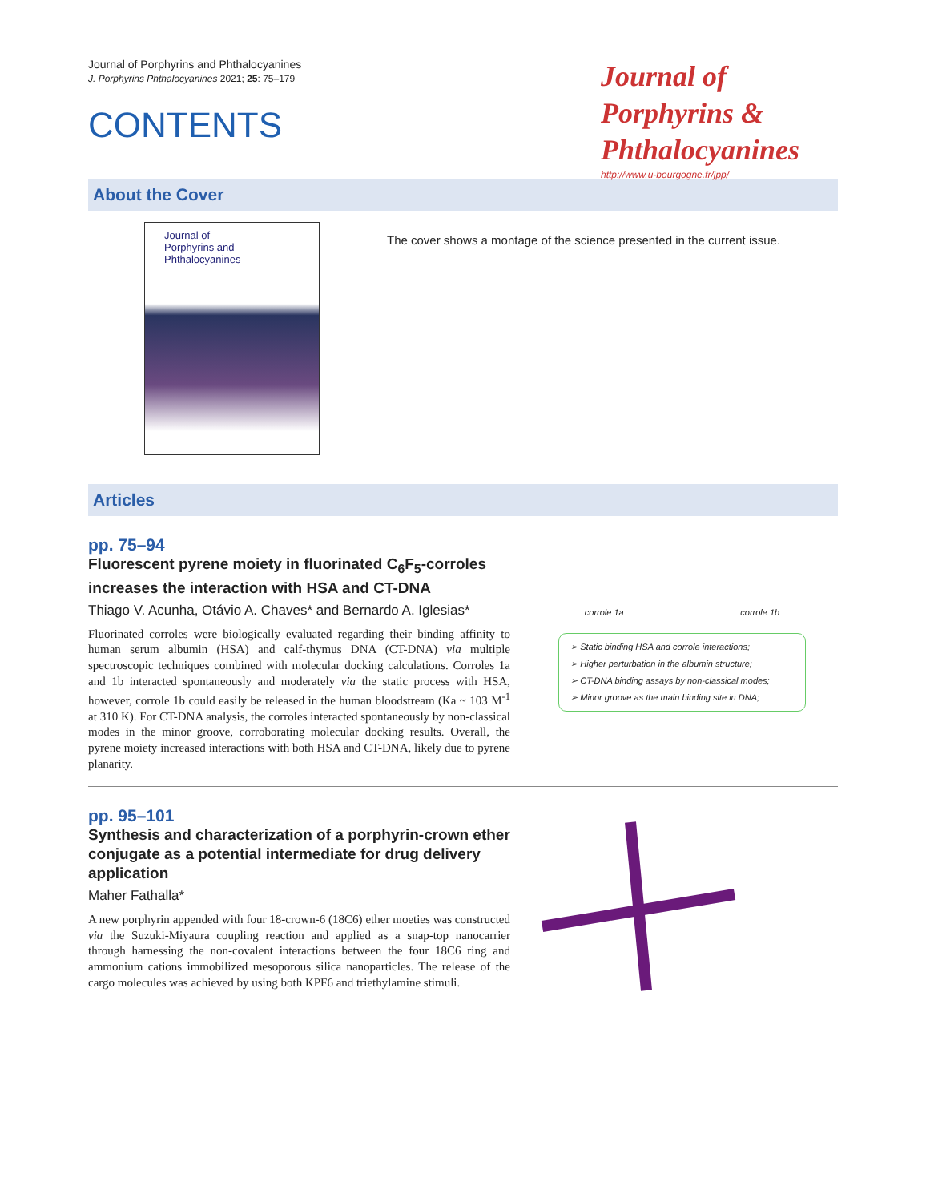Journal of Porphyrins and Phthalocyanines
J. Porphyrins Phthalocyanines 2021; 25: 75–179
CONTENTS
Journal of
Porphyrins &
Phthalocyanines
http://www.u-bourgogne.fr/jpp/
About the Cover
Journal of
Porphyrins and Phthalocyanines
The cover shows a montage of the science presented in the current issue.
Articles
pp. 75–94
Fluorescent pyrene moiety in fluorinated C<sub>6</sub>F<sub>5</sub>-corroles increases the interaction with HSA and CT-DNA
Thiago V. Acunha, Otávio A. Chaves* and Bernardo A. Iglesias*
Fluorinated corroles were biologically evaluated regarding their binding affinity to human serum albumin (HSA) and calf-thymus DNA (CT-DNA) via multiple spectroscopic techniques combined with molecular docking calculations. Corroles 1a and 1b interacted spontaneously and moderately via the static process with HSA, however, corrole 1b could easily be released in the human bloodstream (Ka ~ 103 M<sup>-1</sup> at 310 K). For CT-DNA analysis, the corroles interacted spontaneously by non-classical modes in the minor groove, corroborating molecular docking results. Overall, the pyrene moiety increased interactions with both HSA and CT-DNA, likely due to pyrene planarity.
corrole 1a corrole 1b
➢ Static binding HSA and corrole interactions;
➢ Higher perturbation in the albumin structure;
➢ CT-DNA binding assays by non-classical modes;
➢ Minor groove as the main binding site in DNA;
pp. 95–101
Synthesis and characterization of a porphyrin-crown ether conjugate as a potential intermediate for drug delivery application
Maher Fathalla*
A new porphyrin appended with four 18-crown-6 (18C6) ether moeties was constructed via the Suzuki-Miyaura coupling reaction and applied as a snap-top nanocarrier through harnessing the non-covalent interactions between the four 18C6 ring and ammonium cations immobilized mesoporous silica nanoparticles. The release of the cargo molecules was achieved by using both KPF6 and triethylamine stimuli.